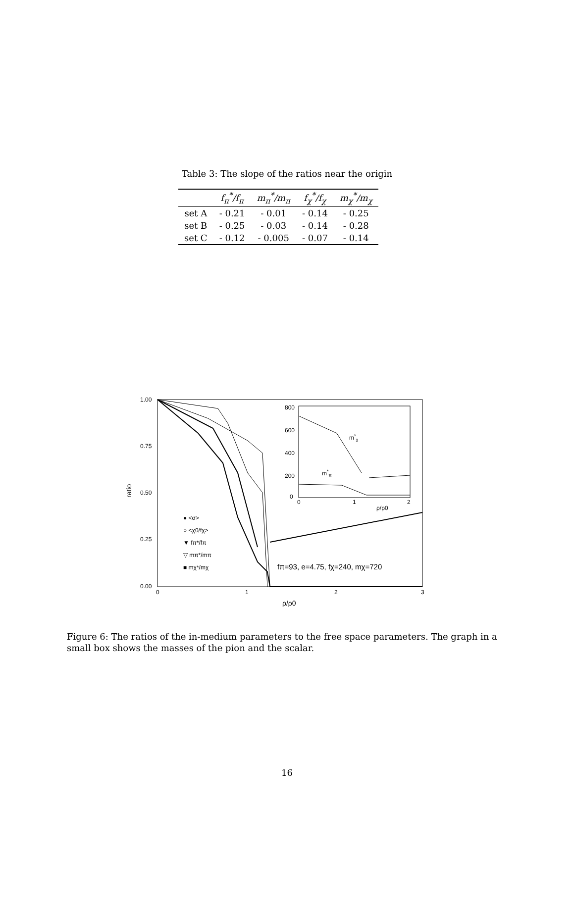Table 3: The slope of the ratios near the origin
| | f<sub>π</sub><sup>*</sup>/f<sub>π</sub> | m<sub>π</sub><sup>*</sup>/m<sub>π</sub> | f<sub>χ</sub><sup>*</sup>/f<sub>χ</sub> | m<sub>χ</sub><sup>*</sup>/m<sub>χ</sub> |
| --- | --- | --- | --- | --- |
| set A | - 0.21 | - 0.01 | - 0.14 | - 0.25 |
| set B | - 0.25 | - 0.03 | - 0.14 | - 0.28 |
| set C | - 0.12 | - 0.005 | - 0.07 | - 0.14 |
1.00
0.75
0.50
0.25
0.00
0
1
2
3
ρ/ρ0
ratio
800
600
400
200
0
0
1
2
ρ/ρ0
m*χ
m*π
● <σ>
○ <χ0/fχ>
▼ fπ*/fπ
▽ mπ*/mπ
■ mχ*/mχ
fπ=93, e=4.75, fχ=240, mχ=720
Figure 6: The ratios of the in-medium parameters to the free space parameters. The graph in a small box shows the masses of the pion and the scalar.
16